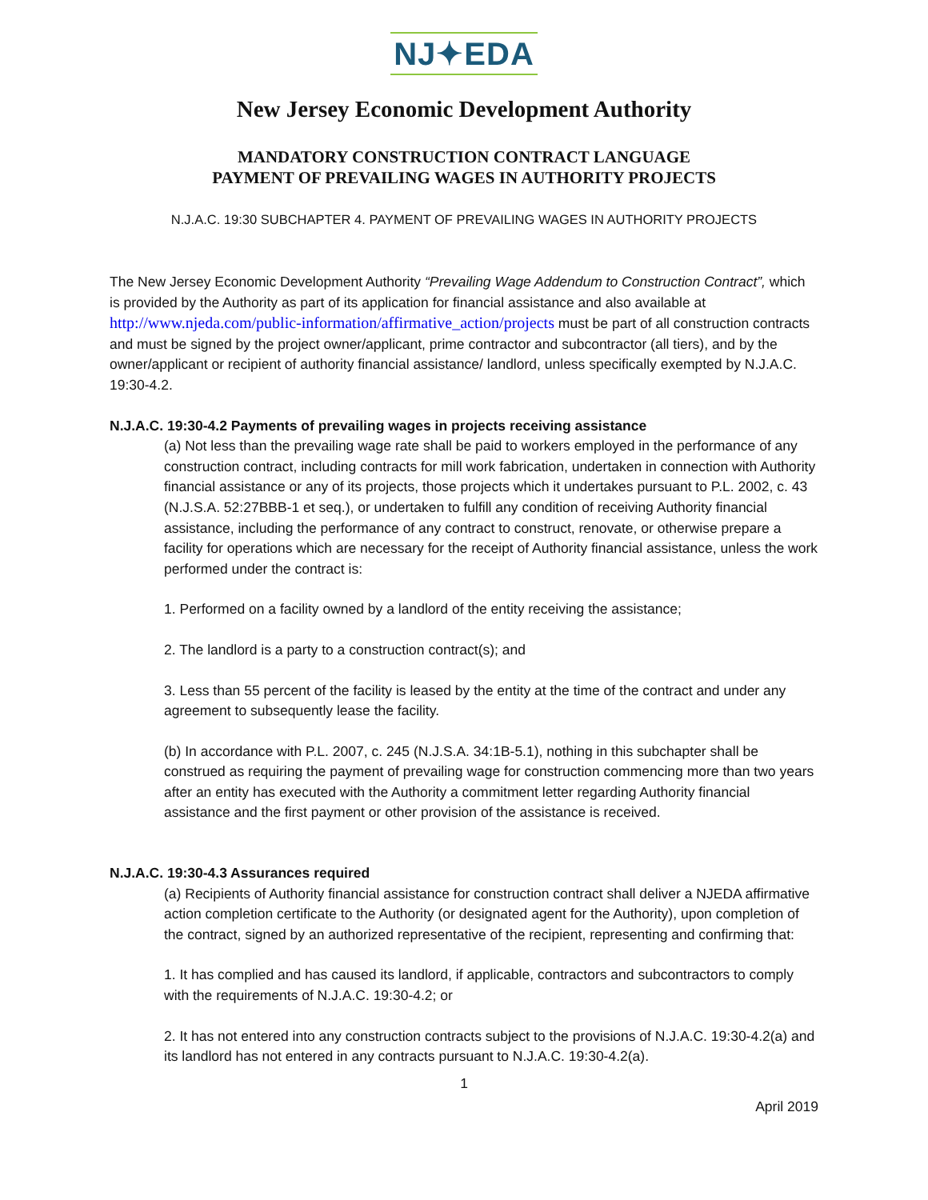NJ✦EDA
New Jersey Economic Development Authority
MANDATORY CONSTRUCTION CONTRACT LANGUAGE
PAYMENT OF PREVAILING WAGES IN AUTHORITY PROJECTS
N.J.A.C. 19:30 SUBCHAPTER 4. PAYMENT OF PREVAILING WAGES IN AUTHORITY PROJECTS
The New Jersey Economic Development Authority “Prevailing Wage Addendum to Construction Contract”, which is provided by the Authority as part of its application for financial assistance and also available at http://www.njeda.com/public-information/affirmative_action/projects must be part of all construction contracts and must be signed by the project owner/applicant, prime contractor and subcontractor (all tiers), and by the owner/applicant or recipient of authority financial assistance/ landlord, unless specifically exempted by N.J.A.C. 19:30-4.2.
N.J.A.C. 19:30-4.2 Payments of prevailing wages in projects receiving assistance
(a) Not less than the prevailing wage rate shall be paid to workers employed in the performance of any construction contract, including contracts for mill work fabrication, undertaken in connection with Authority financial assistance or any of its projects, those projects which it undertakes pursuant to P.L. 2002, c. 43 (N.J.S.A. 52:27BBB-1 et seq.), or undertaken to fulfill any condition of receiving Authority financial assistance, including the performance of any contract to construct, renovate, or otherwise prepare a facility for operations which are necessary for the receipt of Authority financial assistance, unless the work performed under the contract is:
1. Performed on a facility owned by a landlord of the entity receiving the assistance;
2. The landlord is a party to a construction contract(s); and
3. Less than 55 percent of the facility is leased by the entity at the time of the contract and under any agreement to subsequently lease the facility.
(b) In accordance with P.L. 2007, c. 245 (N.J.S.A. 34:1B-5.1), nothing in this subchapter shall be construed as requiring the payment of prevailing wage for construction commencing more than two years after an entity has executed with the Authority a commitment letter regarding Authority financial assistance and the first payment or other provision of the assistance is received.
N.J.A.C. 19:30-4.3 Assurances required
(a) Recipients of Authority financial assistance for construction contract shall deliver a NJEDA affirmative action completion certificate to the Authority (or designated agent for the Authority), upon completion of the contract, signed by an authorized representative of the recipient, representing and confirming that:
1. It has complied and has caused its landlord, if applicable, contractors and subcontractors to comply with the requirements of N.J.A.C. 19:30-4.2; or
2. It has not entered into any construction contracts subject to the provisions of N.J.A.C. 19:30-4.2(a) and its landlord has not entered in any contracts pursuant to N.J.A.C. 19:30-4.2(a).
1
April 2019